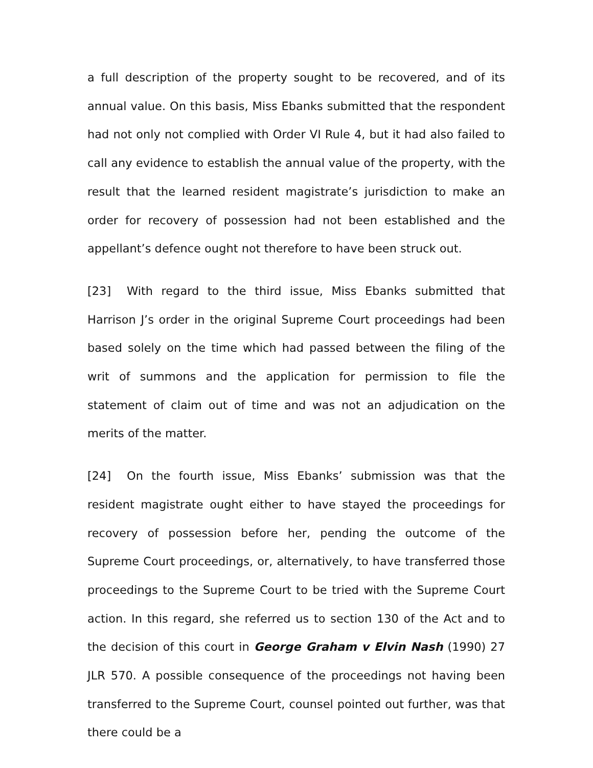a full description of the property sought to be recovered, and of its annual value. On this basis, Miss Ebanks submitted that the respondent had not only not complied with Order VI Rule 4, but it had also failed to call any evidence to establish the annual value of the property, with the result that the learned resident magistrate’s jurisdiction to make an order for recovery of possession had not been established and the appellant’s defence ought not therefore to have been struck out.
[23] With regard to the third issue, Miss Ebanks submitted that Harrison J’s order in the original Supreme Court proceedings had been based solely on the time which had passed between the filing of the writ of summons and the application for permission to file the statement of claim out of time and was not an adjudication on the merits of the matter.
[24] On the fourth issue, Miss Ebanks’ submission was that the resident magistrate ought either to have stayed the proceedings for recovery of possession before her, pending the outcome of the Supreme Court proceedings, or, alternatively, to have transferred those proceedings to the Supreme Court to be tried with the Supreme Court action. In this regard, she referred us to section 130 of the Act and to the decision of this court in George Graham v Elvin Nash (1990) 27 JLR 570. A possible consequence of the proceedings not having been transferred to the Supreme Court, counsel pointed out further, was that there could be a